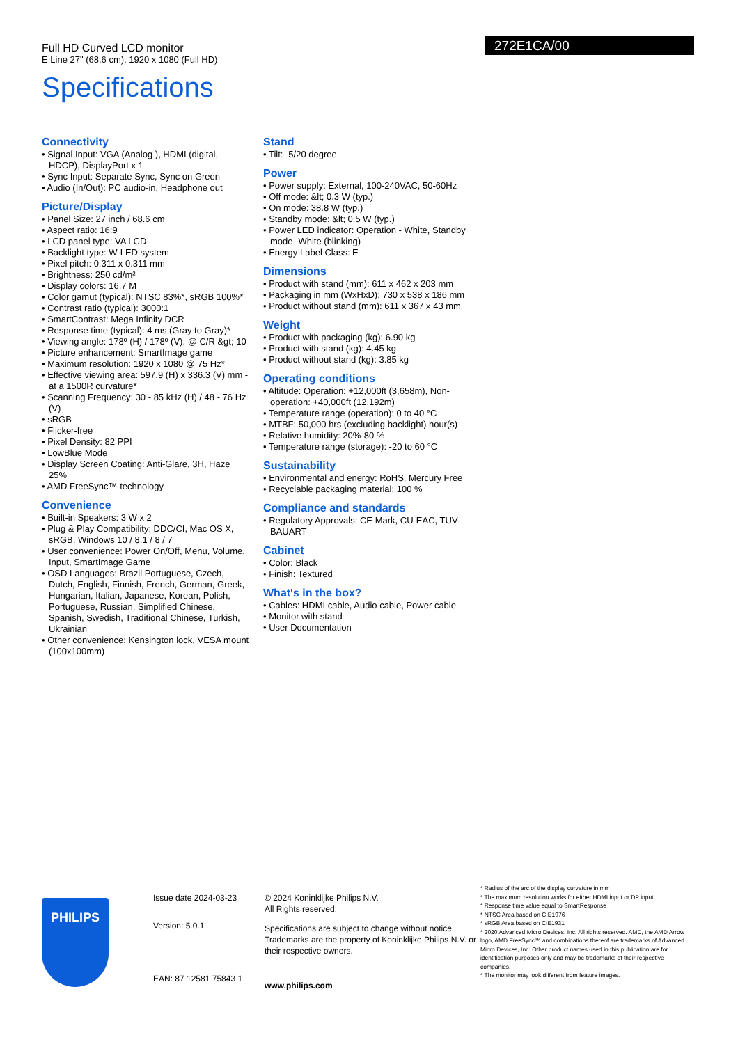Full HD Curved LCD monitor
E Line 27" (68.6 cm), 1920 x 1080 (Full HD)
Specifications
272E1CA/00
Connectivity
• Signal Input: VGA (Analog ), HDMI (digital, HDCP), DisplayPort x 1
• Sync Input: Separate Sync, Sync on Green
• Audio (In/Out): PC audio-in, Headphone out
Picture/Display
• Panel Size: 27 inch / 68.6 cm
• Aspect ratio: 16:9
• LCD panel type: VA LCD
• Backlight type: W-LED system
• Pixel pitch: 0.311 x 0.311 mm
• Brightness: 250 cd/m²
• Display colors: 16.7 M
• Color gamut (typical): NTSC 83%*, sRGB 100%*
• Contrast ratio (typical): 3000:1
• SmartContrast: Mega Infinity DCR
• Response time (typical): 4 ms (Gray to Gray)*
• Viewing angle: 178º (H) / 178º (V), @ C/R &gt; 10
• Picture enhancement: SmartImage game
• Maximum resolution: 1920 x 1080 @ 75 Hz*
• Effective viewing area: 597.9 (H) x 336.3 (V) mm - at a 1500R curvature*
• Scanning Frequency: 30 - 85 kHz (H) / 48 - 76 Hz (V)
• sRGB
• Flicker-free
• Pixel Density: 82 PPI
• LowBlue Mode
• Display Screen Coating: Anti-Glare, 3H, Haze 25%
• AMD FreeSync™ technology
Convenience
• Built-in Speakers: 3 W x 2
• Plug & Play Compatibility: DDC/CI, Mac OS X, sRGB, Windows 10 / 8.1 / 8 / 7
• User convenience: Power On/Off, Menu, Volume, Input, SmartImage Game
• OSD Languages: Brazil Portuguese, Czech, Dutch, English, Finnish, French, German, Greek, Hungarian, Italian, Japanese, Korean, Polish, Portuguese, Russian, Simplified Chinese, Spanish, Swedish, Traditional Chinese, Turkish, Ukrainian
• Other convenience: Kensington lock, VESA mount (100x100mm)
Stand
• Tilt: -5/20 degree
Power
• Power supply: External, 100-240VAC, 50-60Hz
• Off mode: &lt; 0.3 W (typ.)
• On mode: 38.8 W (typ.)
• Standby mode: &lt; 0.5 W (typ.)
• Power LED indicator: Operation - White, Standby mode- White (blinking)
• Energy Label Class: E
Dimensions
• Product with stand (mm): 611 x 462 x 203 mm
• Packaging in mm (WxHxD): 730 x 538 x 186 mm
• Product without stand (mm): 611 x 367 x 43 mm
Weight
• Product with packaging (kg): 6.90 kg
• Product with stand (kg): 4.45 kg
• Product without stand (kg): 3.85 kg
Operating conditions
• Altitude: Operation: +12,000ft (3,658m), Non-operation: +40,000ft (12,192m)
• Temperature range (operation): 0 to 40 °C
• MTBF: 50,000 hrs (excluding backlight) hour(s)
• Relative humidity: 20%-80 %
• Temperature range (storage): -20 to 60 °C
Sustainability
• Environmental and energy: RoHS, Mercury Free
• Recyclable packaging material: 100 %
Compliance and standards
• Regulatory Approvals: CE Mark, CU-EAC, TUV-BAUART
Cabinet
• Color: Black
• Finish: Textured
What's in the box?
• Cables: HDMI cable, Audio cable, Power cable
• Monitor with stand
• User Documentation
PHILIPS
Issue date 2024-03-23
Version: 5.0.1
EAN: 87 12581 75843 1
© 2024 Koninklijke Philips N.V.
All Rights reserved.
Specifications are subject to change without notice. Trademarks are the property of Koninklijke Philips N.V. or their respective owners.
www.philips.com
* Radius of the arc of the display curvature in mm
* The maximum resolution works for either HDMI input or DP input.
* Response time value equal to SmartResponse
* NTSC Area based on CIE1976
* sRGB Area based on CIE1931
* 2020 Advanced Micro Devices, Inc. All rights reserved. AMD, the AMD Arrow logo, AMD FreeSync™ and combinations thereof are trademarks of Advanced Micro Devices, Inc. Other product names used in this publication are for identification purposes only and may be trademarks of their respective companies.
* The monitor may look different from feature images.